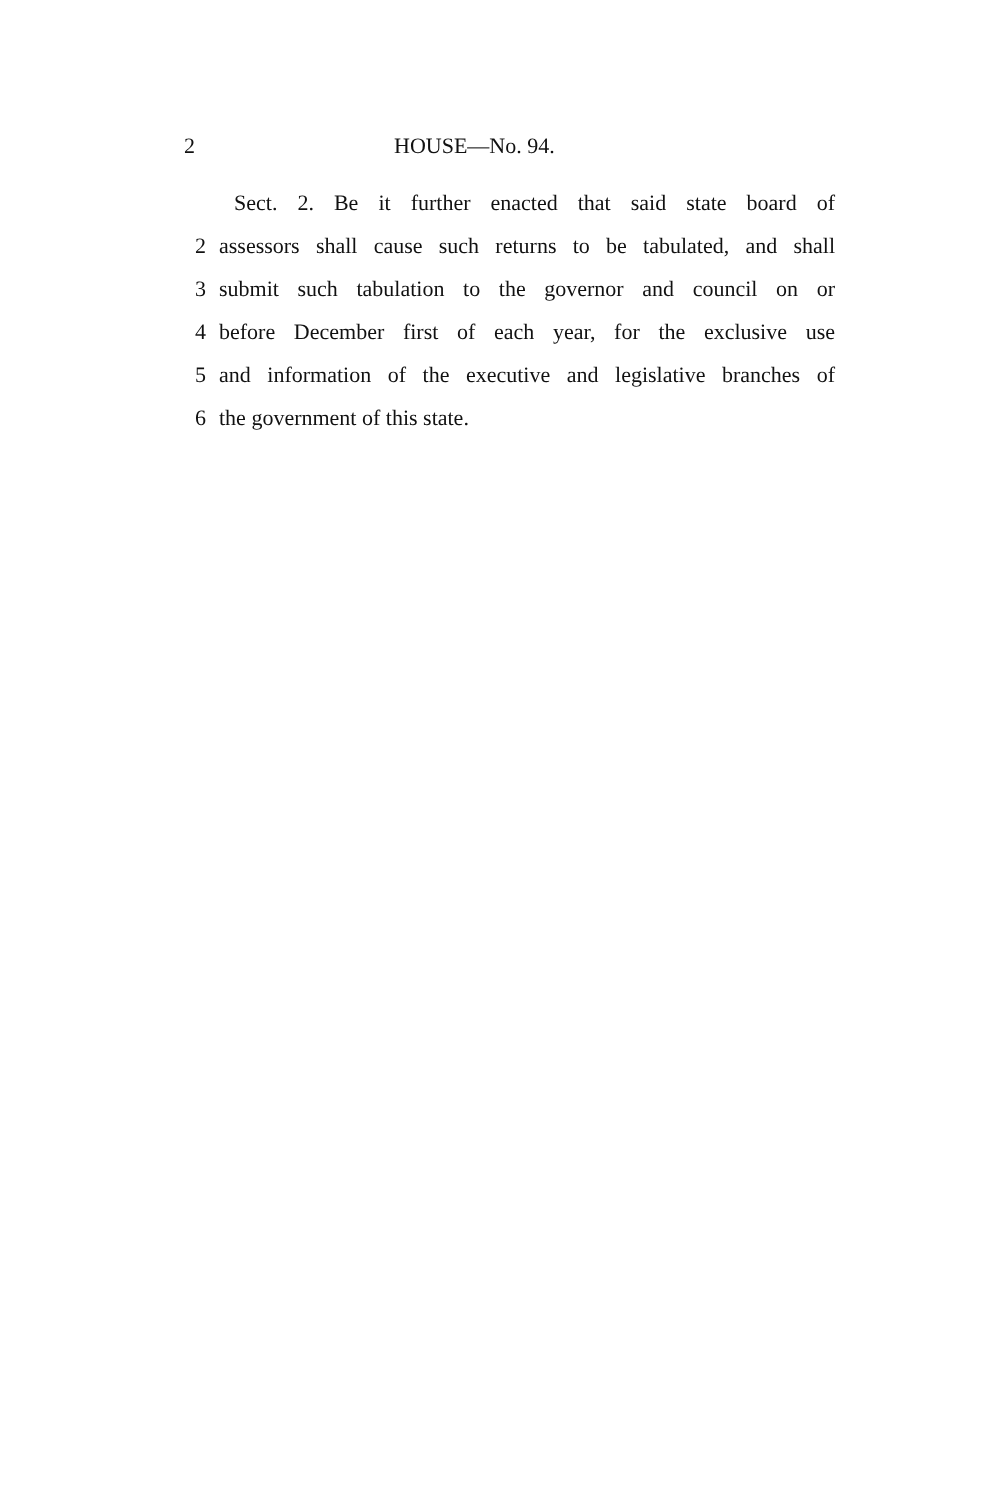2 HOUSE—No. 94.
Sect. 2. Be it further enacted that said state board of
2 assessors shall cause such returns to be tabulated, and shall
3 submit such tabulation to the governor and council on or
4 before December first of each year, for the exclusive use
5 and information of the executive and legislative branches of
6 the government of this state.